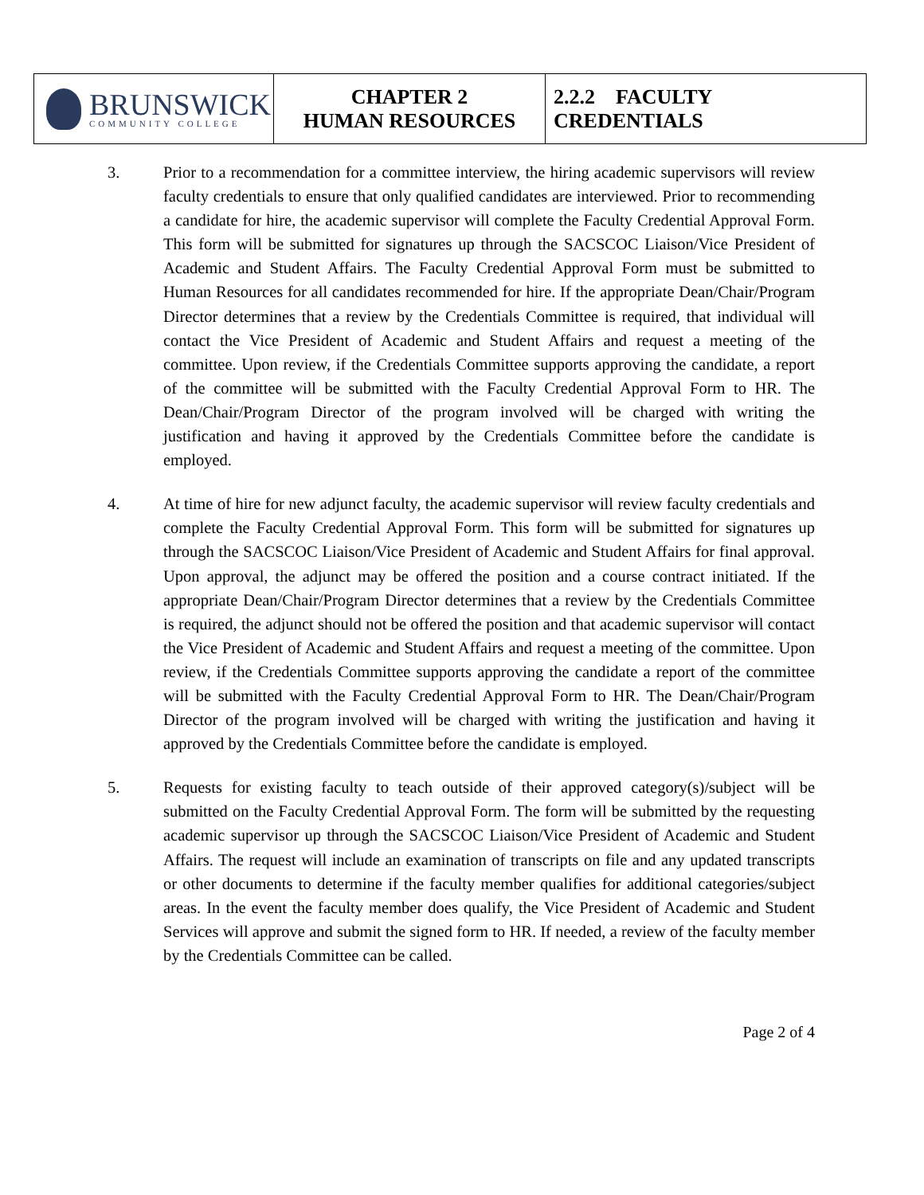| BRUNSWICK COMMUNITY COLLEGE | CHAPTER 2 HUMAN RESOURCES | 2.2.2 FACULTY CREDENTIALS |
3. Prior to a recommendation for a committee interview, the hiring academic supervisors will review faculty credentials to ensure that only qualified candidates are interviewed. Prior to recommending a candidate for hire, the academic supervisor will complete the Faculty Credential Approval Form. This form will be submitted for signatures up through the SACSCOC Liaison/Vice President of Academic and Student Affairs. The Faculty Credential Approval Form must be submitted to Human Resources for all candidates recommended for hire. If the appropriate Dean/Chair/Program Director determines that a review by the Credentials Committee is required, that individual will contact the Vice President of Academic and Student Affairs and request a meeting of the committee. Upon review, if the Credentials Committee supports approving the candidate, a report of the committee will be submitted with the Faculty Credential Approval Form to HR. The Dean/Chair/Program Director of the program involved will be charged with writing the justification and having it approved by the Credentials Committee before the candidate is employed.
4. At time of hire for new adjunct faculty, the academic supervisor will review faculty credentials and complete the Faculty Credential Approval Form. This form will be submitted for signatures up through the SACSCOC Liaison/Vice President of Academic and Student Affairs for final approval. Upon approval, the adjunct may be offered the position and a course contract initiated. If the appropriate Dean/Chair/Program Director determines that a review by the Credentials Committee is required, the adjunct should not be offered the position and that academic supervisor will contact the Vice President of Academic and Student Affairs and request a meeting of the committee. Upon review, if the Credentials Committee supports approving the candidate a report of the committee will be submitted with the Faculty Credential Approval Form to HR. The Dean/Chair/Program Director of the program involved will be charged with writing the justification and having it approved by the Credentials Committee before the candidate is employed.
5. Requests for existing faculty to teach outside of their approved category(s)/subject will be submitted on the Faculty Credential Approval Form. The form will be submitted by the requesting academic supervisor up through the SACSCOC Liaison/Vice President of Academic and Student Affairs. The request will include an examination of transcripts on file and any updated transcripts or other documents to determine if the faculty member qualifies for additional categories/subject areas. In the event the faculty member does qualify, the Vice President of Academic and Student Services will approve and submit the signed form to HR. If needed, a review of the faculty member by the Credentials Committee can be called.
Page 2 of 4